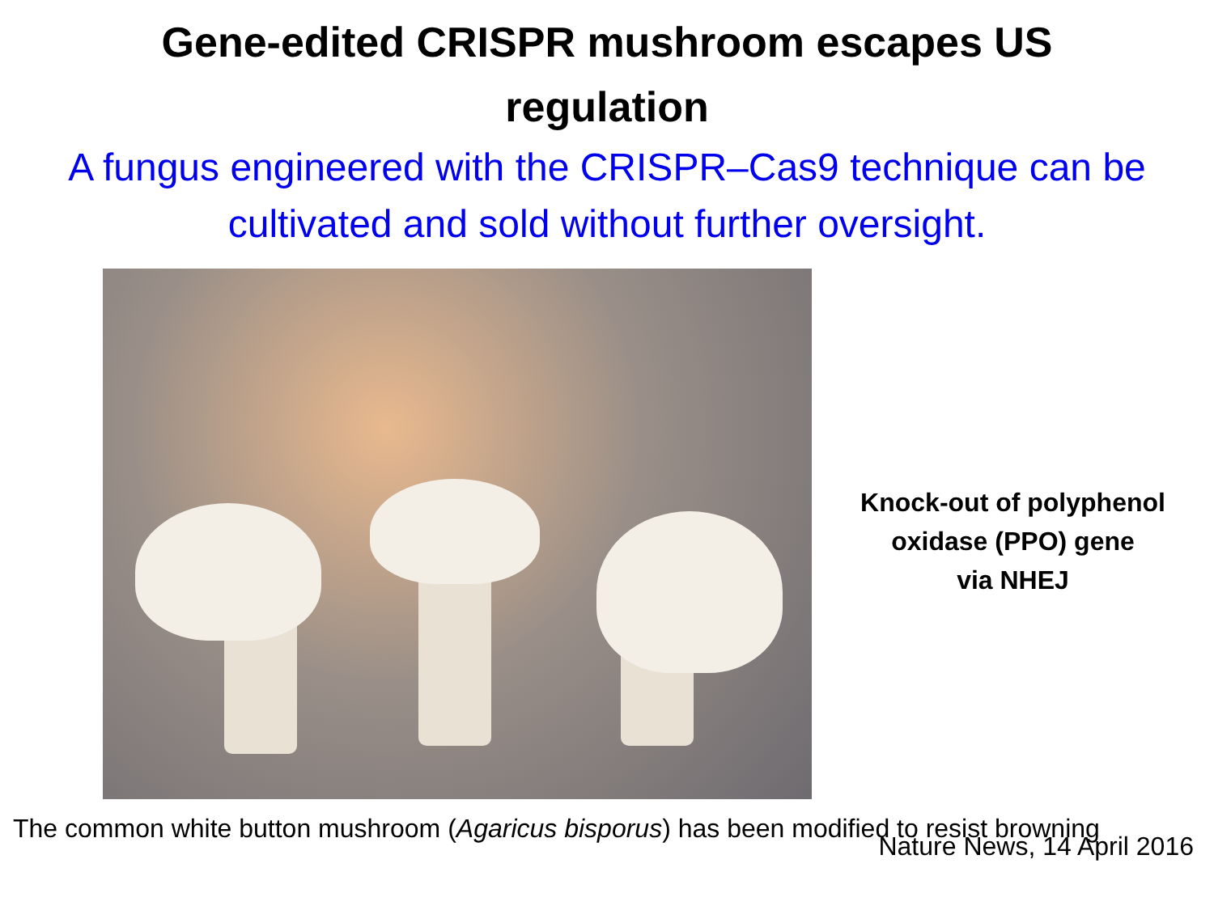Gene-edited CRISPR mushroom escapes US
regulation
A fungus engineered with the CRISPR–Cas9 technique can be cultivated and sold without further oversight.
Knock-out of polyphenol
oxidase (PPO) gene
via NHEJ
The common white button mushroom (Agaricus bisporus) has been modified to resist browning
Nature News, 14 April 2016